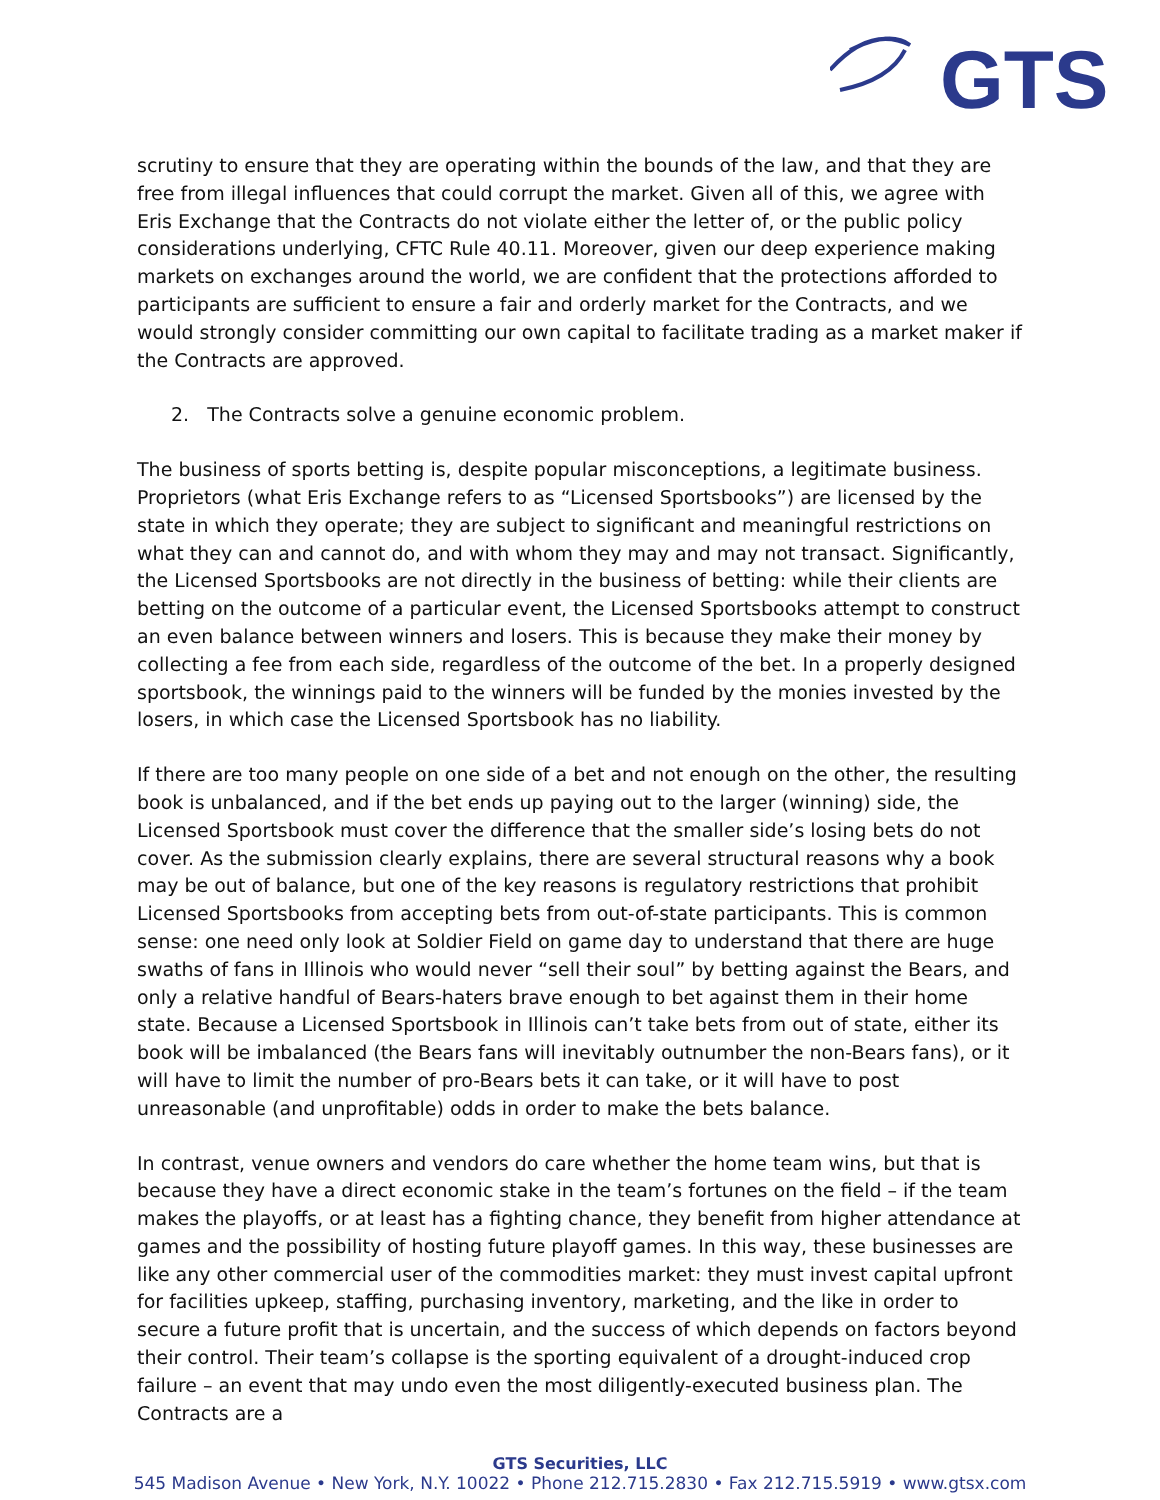GTS
scrutiny to ensure that they are operating within the bounds of the law, and that they are free from illegal influences that could corrupt the market. Given all of this, we agree with Eris Exchange that the Contracts do not violate either the letter of, or the public policy considerations underlying, CFTC Rule 40.11. Moreover, given our deep experience making markets on exchanges around the world, we are confident that the protections afforded to participants are sufficient to ensure a fair and orderly market for the Contracts, and we would strongly consider committing our own capital to facilitate trading as a market maker if the Contracts are approved.
2. The Contracts solve a genuine economic problem.
The business of sports betting is, despite popular misconceptions, a legitimate business. Proprietors (what Eris Exchange refers to as “Licensed Sportsbooks”) are licensed by the state in which they operate; they are subject to significant and meaningful restrictions on what they can and cannot do, and with whom they may and may not transact. Significantly, the Licensed Sportsbooks are not directly in the business of betting: while their clients are betting on the outcome of a particular event, the Licensed Sportsbooks attempt to construct an even balance between winners and losers. This is because they make their money by collecting a fee from each side, regardless of the outcome of the bet. In a properly designed sportsbook, the winnings paid to the winners will be funded by the monies invested by the losers, in which case the Licensed Sportsbook has no liability.
If there are too many people on one side of a bet and not enough on the other, the resulting book is unbalanced, and if the bet ends up paying out to the larger (winning) side, the Licensed Sportsbook must cover the difference that the smaller side’s losing bets do not cover. As the submission clearly explains, there are several structural reasons why a book may be out of balance, but one of the key reasons is regulatory restrictions that prohibit Licensed Sportsbooks from accepting bets from out-of-state participants. This is common sense: one need only look at Soldier Field on game day to understand that there are huge swaths of fans in Illinois who would never “sell their soul” by betting against the Bears, and only a relative handful of Bears-haters brave enough to bet against them in their home state. Because a Licensed Sportsbook in Illinois can’t take bets from out of state, either its book will be imbalanced (the Bears fans will inevitably outnumber the non-Bears fans), or it will have to limit the number of pro-Bears bets it can take, or it will have to post unreasonable (and unprofitable) odds in order to make the bets balance.
In contrast, venue owners and vendors do care whether the home team wins, but that is because they have a direct economic stake in the team’s fortunes on the field – if the team makes the playoffs, or at least has a fighting chance, they benefit from higher attendance at games and the possibility of hosting future playoff games. In this way, these businesses are like any other commercial user of the commodities market: they must invest capital upfront for facilities upkeep, staffing, purchasing inventory, marketing, and the like in order to secure a future profit that is uncertain, and the success of which depends on factors beyond their control. Their team’s collapse is the sporting equivalent of a drought-induced crop failure – an event that may undo even the most diligently-executed business plan. The Contracts are a
GTS Securities, LLC
545 Madison Avenue • New York, N.Y. 10022 • Phone 212.715.2830 • Fax 212.715.5919 • www.gtsx.com